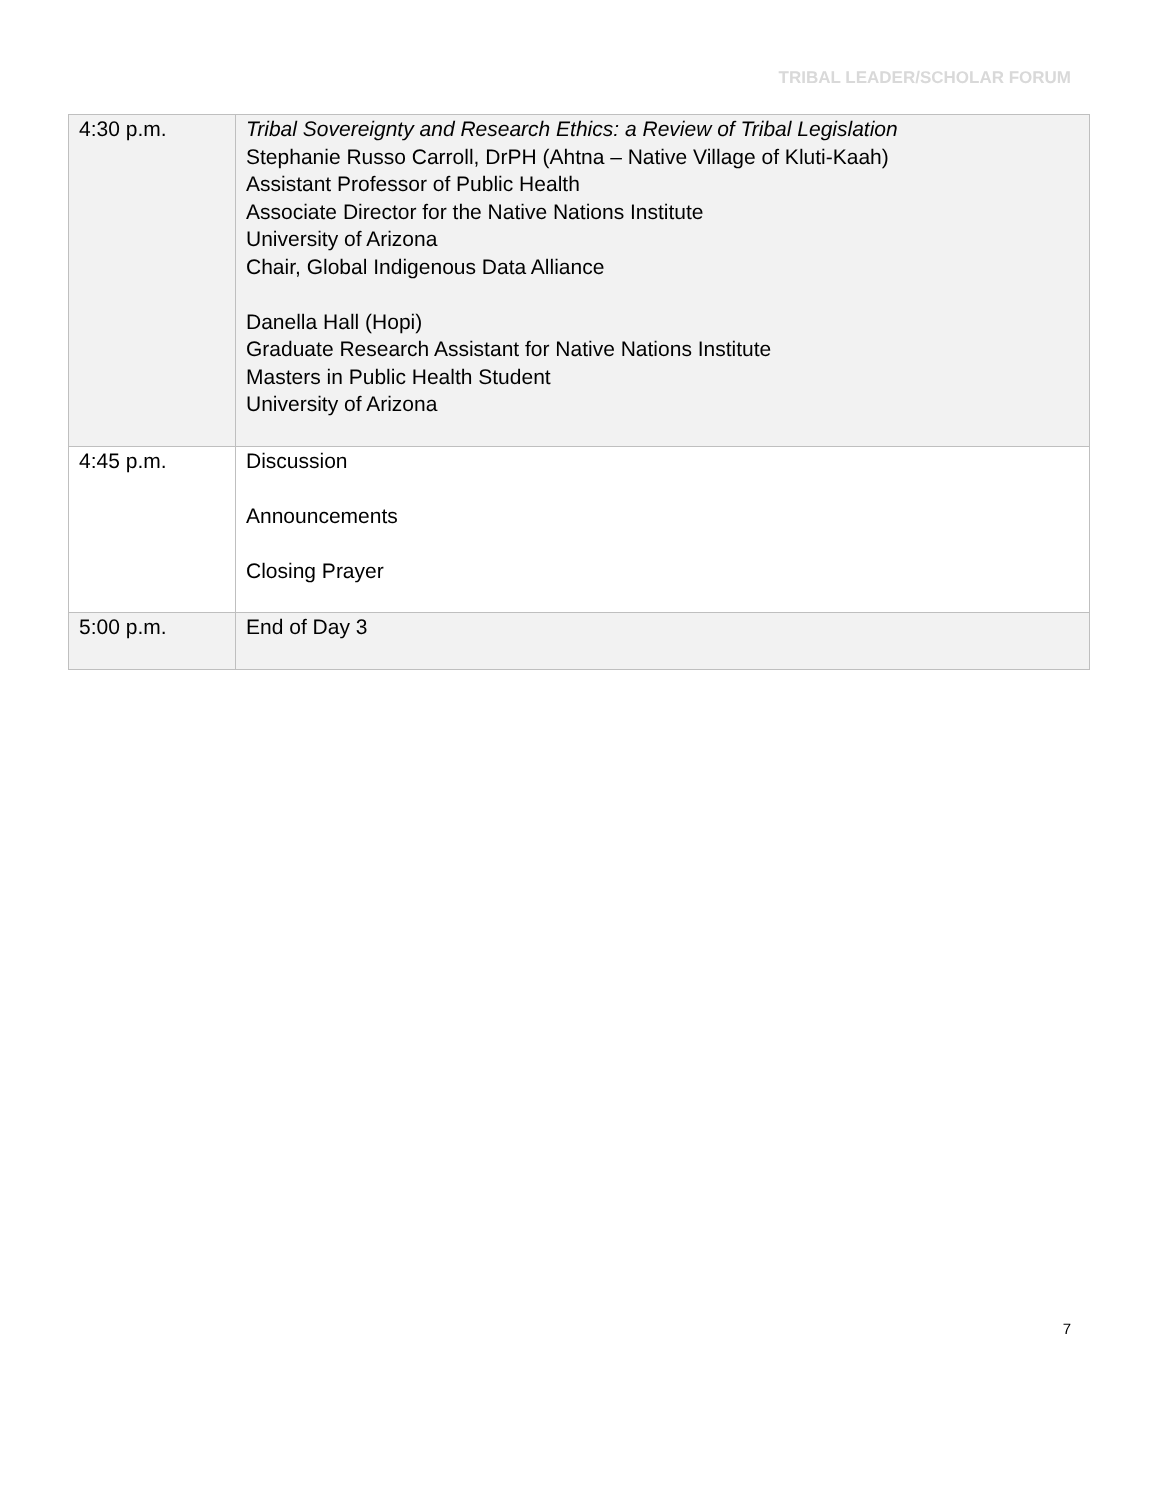TRIBAL LEADER/SCHOLAR FORUM
| 4:30 p.m. | Tribal Sovereignty and Research Ethics: a Review of Tribal Legislation Stephanie Russo Carroll, DrPH (Ahtna – Native Village of Kluti-Kaah) Assistant Professor of Public Health Associate Director for the Native Nations Institute University of Arizona Chair, Global Indigenous Data Alliance Danella Hall (Hopi) Graduate Research Assistant for Native Nations Institute Masters in Public Health Student University of Arizona |
| 4:45 p.m. | Discussion Announcements Closing Prayer |
| 5:00 p.m. | End of Day 3 |
7